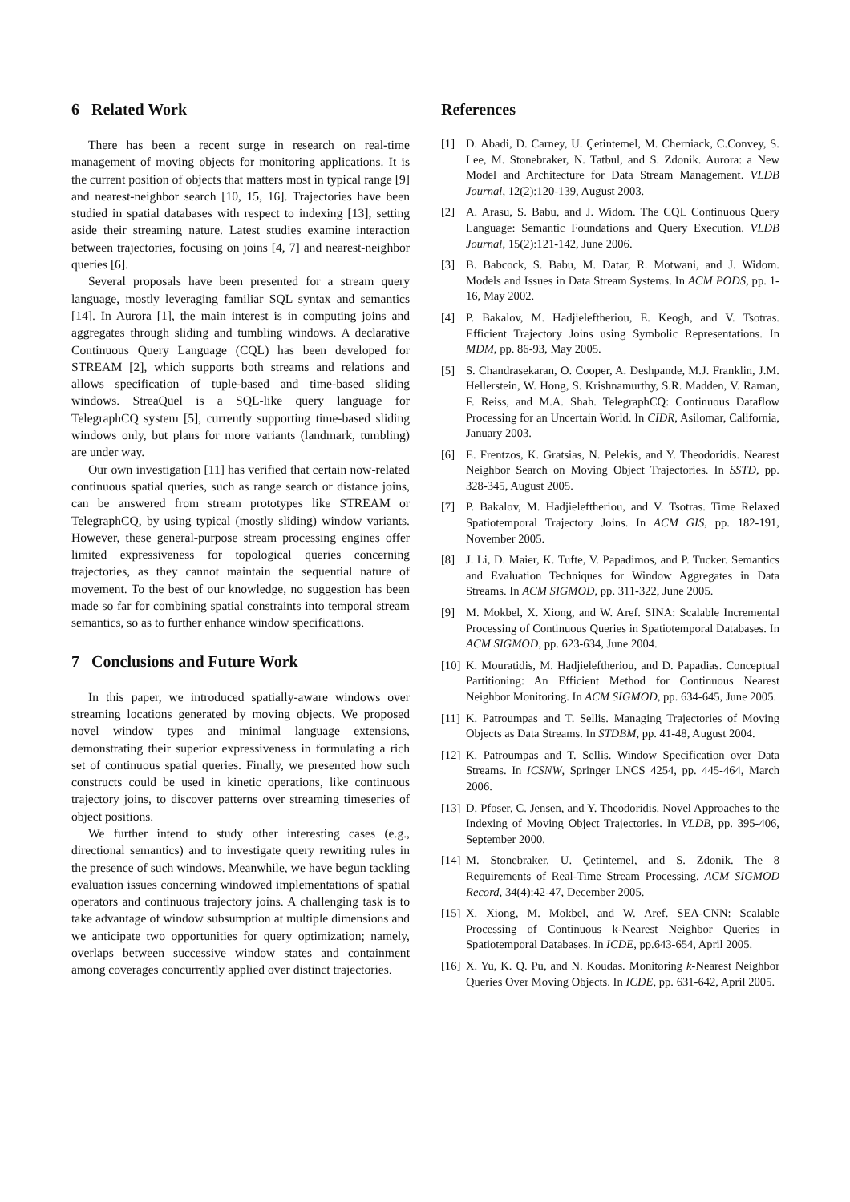6 Related Work
There has been a recent surge in research on real-time management of moving objects for monitoring applications. It is the current position of objects that matters most in typical range [9] and nearest-neighbor search [10, 15, 16]. Trajectories have been studied in spatial databases with respect to indexing [13], setting aside their streaming nature. Latest studies examine interaction between trajectories, focusing on joins [4, 7] and nearest-neighbor queries [6].
Several proposals have been presented for a stream query language, mostly leveraging familiar SQL syntax and semantics [14]. In Aurora [1], the main interest is in computing joins and aggregates through sliding and tumbling windows. A declarative Continuous Query Language (CQL) has been developed for STREAM [2], which supports both streams and relations and allows specification of tuple-based and time-based sliding windows. StreaQuel is a SQL-like query language for TelegraphCQ system [5], currently supporting time-based sliding windows only, but plans for more variants (landmark, tumbling) are under way.
Our own investigation [11] has verified that certain now-related continuous spatial queries, such as range search or distance joins, can be answered from stream prototypes like STREAM or TelegraphCQ, by using typical (mostly sliding) window variants. However, these general-purpose stream processing engines offer limited expressiveness for topological queries concerning trajectories, as they cannot maintain the sequential nature of movement. To the best of our knowledge, no suggestion has been made so far for combining spatial constraints into temporal stream semantics, so as to further enhance window specifications.
7 Conclusions and Future Work
In this paper, we introduced spatially-aware windows over streaming locations generated by moving objects. We proposed novel window types and minimal language extensions, demonstrating their superior expressiveness in formulating a rich set of continuous spatial queries. Finally, we presented how such constructs could be used in kinetic operations, like continuous trajectory joins, to discover patterns over streaming timeseries of object positions.
We further intend to study other interesting cases (e.g., directional semantics) and to investigate query rewriting rules in the presence of such windows. Meanwhile, we have begun tackling evaluation issues concerning windowed implementations of spatial operators and continuous trajectory joins. A challenging task is to take advantage of window subsumption at multiple dimensions and we anticipate two opportunities for query optimization; namely, overlaps between successive window states and containment among coverages concurrently applied over distinct trajectories.
References
[1] D. Abadi, D. Carney, U. Çetintemel, M. Cherniack, C.Convey, S. Lee, M. Stonebraker, N. Tatbul, and S. Zdonik. Aurora: a New Model and Architecture for Data Stream Management. VLDB Journal, 12(2):120-139, August 2003.
[2] A. Arasu, S. Babu, and J. Widom. The CQL Continuous Query Language: Semantic Foundations and Query Execution. VLDB Journal, 15(2):121-142, June 2006.
[3] B. Babcock, S. Babu, M. Datar, R. Motwani, and J. Widom. Models and Issues in Data Stream Systems. In ACM PODS, pp. 1-16, May 2002.
[4] P. Bakalov, M. Hadjieleftheriou, E. Keogh, and V. Tsotras. Efficient Trajectory Joins using Symbolic Representations. In MDM, pp. 86-93, May 2005.
[5] S. Chandrasekaran, O. Cooper, A. Deshpande, M.J. Franklin, J.M. Hellerstein, W. Hong, S. Krishnamurthy, S.R. Madden, V. Raman, F. Reiss, and M.A. Shah. TelegraphCQ: Continuous Dataflow Processing for an Uncertain World. In CIDR, Asilomar, California, January 2003.
[6] E. Frentzos, K. Gratsias, N. Pelekis, and Y. Theodoridis. Nearest Neighbor Search on Moving Object Trajectories. In SSTD, pp. 328-345, August 2005.
[7] P. Bakalov, M. Hadjieleftheriou, and V. Tsotras. Time Relaxed Spatiotemporal Trajectory Joins. In ACM GIS, pp. 182-191, November 2005.
[8] J. Li, D. Maier, K. Tufte, V. Papadimos, and P. Tucker. Semantics and Evaluation Techniques for Window Aggregates in Data Streams. In ACM SIGMOD, pp. 311-322, June 2005.
[9] M. Mokbel, X. Xiong, and W. Aref. SINA: Scalable Incremental Processing of Continuous Queries in Spatiotemporal Databases. In ACM SIGMOD, pp. 623-634, June 2004.
[10] K. Mouratidis, M. Hadjieleftheriou, and D. Papadias. Conceptual Partitioning: An Efficient Method for Continuous Nearest Neighbor Monitoring. In ACM SIGMOD, pp. 634-645, June 2005.
[11] K. Patroumpas and T. Sellis. Managing Trajectories of Moving Objects as Data Streams. In STDBM, pp. 41-48, August 2004.
[12] K. Patroumpas and T. Sellis. Window Specification over Data Streams. In ICSNW, Springer LNCS 4254, pp. 445-464, March 2006.
[13] D. Pfoser, C. Jensen, and Y. Theodoridis. Novel Approaches to the Indexing of Moving Object Trajectories. In VLDB, pp. 395-406, September 2000.
[14] M. Stonebraker, U. Çetintemel, and S. Zdonik. The 8 Requirements of Real-Time Stream Processing. ACM SIGMOD Record, 34(4):42-47, December 2005.
[15] X. Xiong, M. Mokbel, and W. Aref. SEA-CNN: Scalable Processing of Continuous k-Nearest Neighbor Queries in Spatiotemporal Databases. In ICDE, pp.643-654, April 2005.
[16] X. Yu, K. Q. Pu, and N. Koudas. Monitoring k-Nearest Neighbor Queries Over Moving Objects. In ICDE, pp. 631-642, April 2005.